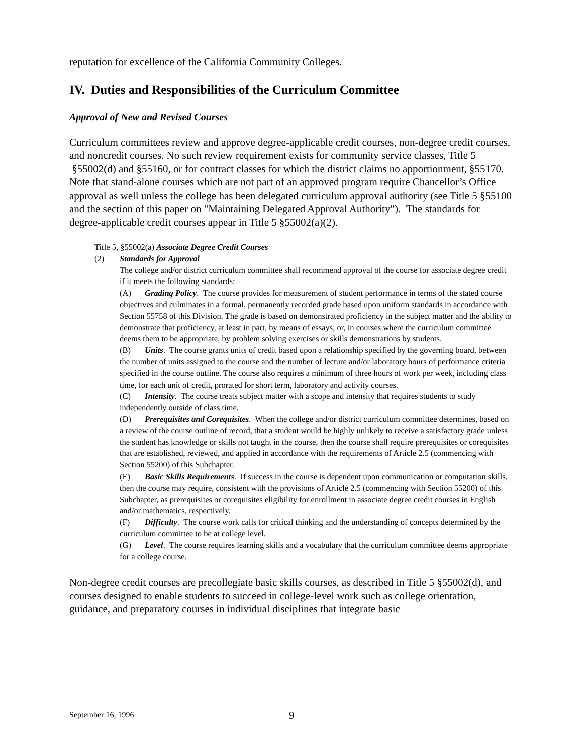reputation for excellence of the California Community Colleges.
IV. Duties and Responsibilities of the Curriculum Committee
Approval of New and Revised Courses
Curriculum committees review and approve degree-applicable credit courses, non-degree credit courses, and noncredit courses. No such review requirement exists for community service classes, Title 5 §55002(d) and §55160, or for contract classes for which the district claims no apportionment, §55170. Note that stand-alone courses which are not part of an approved program require Chancellor’s Office approval as well unless the college has been delegated curriculum approval authority (see Title 5 §55100 and the section of this paper on "Maintaining Delegated Approval Authority"). The standards for degree-applicable credit courses appear in Title 5 §55002(a)(2).
Title 5, §55002(a) Associate Degree Credit Courses
(2) Standards for Approval
The college and/or district curriculum committee shall recommend approval of the course for associate degree credit if it meets the following standards:
(A) Grading Policy. The course provides for measurement of student performance in terms of the stated course objectives and culminates in a formal, permanently recorded grade based upon uniform standards in accordance with Section 55758 of this Division. The grade is based on demonstrated proficiency in the subject matter and the ability to demonstrate that proficiency, at least in part, by means of essays, or, in courses where the curriculum committee deems them to be appropriate, by problem solving exercises or skills demonstrations by students.
(B) Units. The course grants units of credit based upon a relationship specified by the governing board, between the number of units assigned to the course and the number of lecture and/or laboratory hours of performance criteria specified in the course outline. The course also requires a minimum of three hours of work per week, including class time, for each unit of credit, prorated for short term, laboratory and activity courses.
(C) Intensity. The course treats subject matter with a scope and intensity that requires students to study independently outside of class time.
(D) Prerequisites and Corequisites. When the college and/or district curriculum committee determines, based on a review of the course outline of record, that a student would be highly unlikely to receive a satisfactory grade unless the student has knowledge or skills not taught in the course, then the course shall require prerequisites or corequisites that are established, reviewed, and applied in accordance with the requirements of Article 2.5 (commencing with Section 55200) of this Subchapter.
(E) Basic Skills Requirements. If success in the course is dependent upon communication or computation skills, then the course may require, consistent with the provisions of Article 2.5 (commencing with Section 55200) of this Subchapter, as prerequisites or corequisites eligibility for enrollment in associate degree credit courses in English and/or mathematics, respectively.
(F) Difficulty. The course work calls for critical thinking and the understanding of concepts determined by the curriculum committee to be at college level.
(G) Level. The course requires learning skills and a vocabulary that the curriculum committee deems appropriate for a college course.
Non-degree credit courses are precollegiate basic skills courses, as described in Title 5 §55002(d), and courses designed to enable students to succeed in college-level work such as college orientation, guidance, and preparatory courses in individual disciplines that integrate basic
September 16, 1996 9